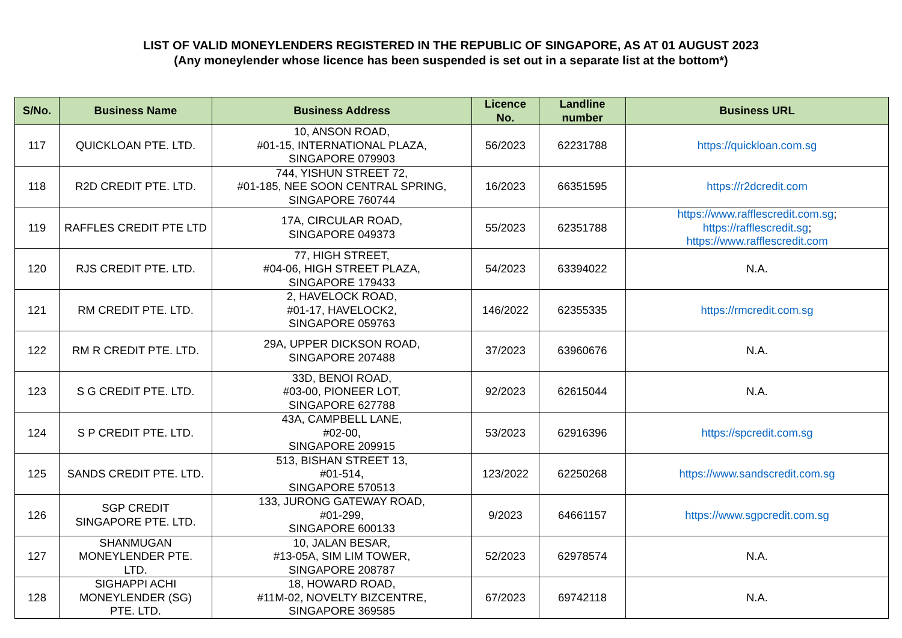LIST OF VALID MONEYLENDERS REGISTERED IN THE REPUBLIC OF SINGAPORE, AS AT 01 AUGUST 2023
(Any moneylender whose licence has been suspended is set out in a separate list at the bottom*)
| S/No. | Business Name | Business Address | Licence No. | Landline number | Business URL |
| --- | --- | --- | --- | --- | --- |
| 117 | QUICKLOAN PTE. LTD. | 10, ANSON ROAD, #01-15, INTERNATIONAL PLAZA, SINGAPORE 079903 | 56/2023 | 62231788 | https://quickloan.com.sg |
| 118 | R2D CREDIT PTE. LTD. | 744, YISHUN STREET 72, #01-185, NEE SOON CENTRAL SPRING, SINGAPORE 760744 | 16/2023 | 66351595 | https://r2dcredit.com |
| 119 | RAFFLES CREDIT PTE LTD | 17A, CIRCULAR ROAD, SINGAPORE 049373 | 55/2023 | 62351788 | https://www.rafflescredit.com.sg ; https://rafflescredit.sg ; https://www.rafflescredit.com |
| 120 | RJS CREDIT PTE. LTD. | 77, HIGH STREET, #04-06, HIGH STREET PLAZA, SINGAPORE 179433 | 54/2023 | 63394022 | N.A. |
| 121 | RM CREDIT PTE. LTD. | 2, HAVELOCK ROAD, #01-17, HAVELOCK2, SINGAPORE 059763 | 146/2022 | 62355335 | https://rmcredit.com.sg |
| 122 | RM R CREDIT PTE. LTD. | 29A, UPPER DICKSON ROAD, SINGAPORE 207488 | 37/2023 | 63960676 | N.A. |
| 123 | S G CREDIT PTE. LTD. | 33D, BENOI ROAD, #03-00, PIONEER LOT, SINGAPORE 627788 | 92/2023 | 62615044 | N.A. |
| 124 | S P CREDIT PTE. LTD. | 43A, CAMPBELL LANE, #02-00, SINGAPORE 209915 | 53/2023 | 62916396 | https://spcredit.com.sg |
| 125 | SANDS CREDIT PTE. LTD. | 513, BISHAN STREET 13, #01-514, SINGAPORE 570513 | 123/2022 | 62250268 | https://www.sandscredit.com.sg |
| 126 | SGP CREDIT SINGAPORE PTE. LTD. | 133, JURONG GATEWAY ROAD, #01-299, SINGAPORE 600133 | 9/2023 | 64661157 | https://www.sgpcredit.com.sg |
| 127 | SHANMUGAN MONEYLENDER PTE. LTD. | 10, JALAN BESAR, #13-05A, SIM LIM TOWER, SINGAPORE 208787 | 52/2023 | 62978574 | N.A. |
| 128 | SIGHAPPI ACHI MONEYLENDER (SG) PTE. LTD. | 18, HOWARD ROAD, #11M-02, NOVELTY BIZCENTRE, SINGAPORE 369585 | 67/2023 | 69742118 | N.A. |